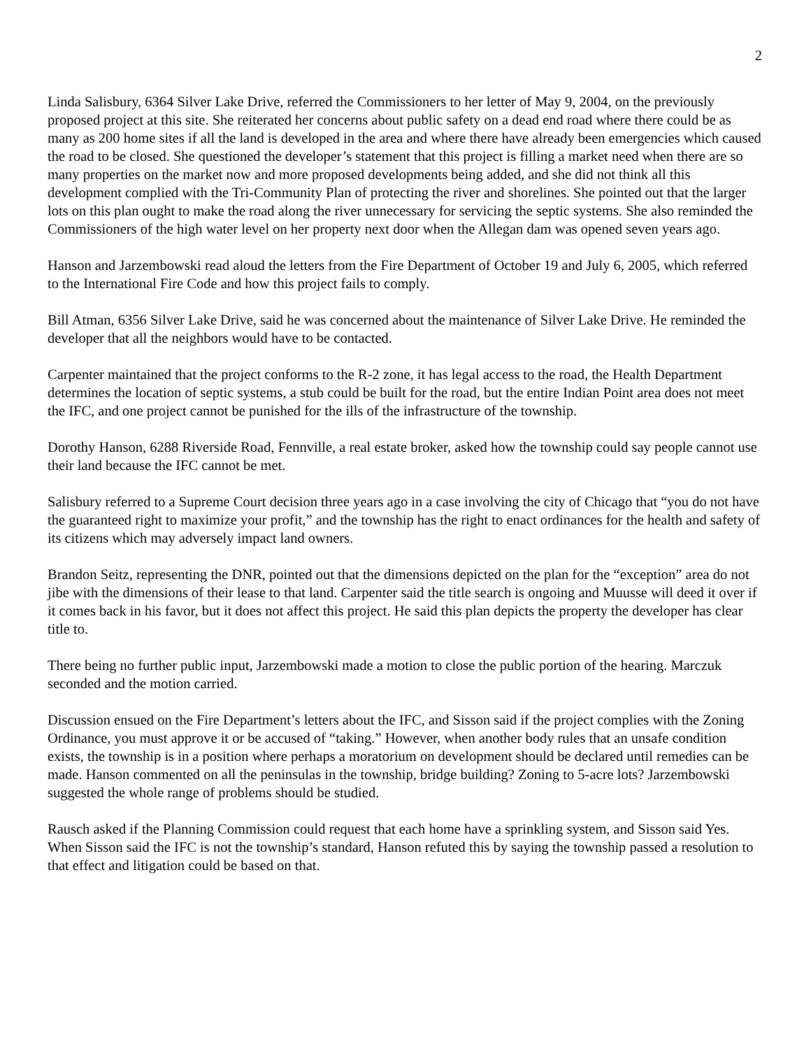2
Linda Salisbury, 6364 Silver Lake Drive, referred the Commissioners to her letter of May 9, 2004, on the previously proposed project at this site. She reiterated her concerns about public safety on a dead end road where there could be as many as 200 home sites if all the land is developed in the area and where there have already been emergencies which caused the road to be closed. She questioned the developer’s statement that this project is filling a market need when there are so many properties on the market now and more proposed developments being added, and she did not think all this development complied with the Tri-Community Plan of protecting the river and shorelines. She pointed out that the larger lots on this plan ought to make the road along the river unnecessary for servicing the septic systems. She also reminded the Commissioners of the high water level on her property next door when the Allegan dam was opened seven years ago.
Hanson and Jarzembowski read aloud the letters from the Fire Department of October 19 and July 6, 2005, which referred to the International Fire Code and how this project fails to comply.
Bill Atman, 6356 Silver Lake Drive, said he was concerned about the maintenance of Silver Lake Drive. He reminded the developer that all the neighbors would have to be contacted.
Carpenter maintained that the project conforms to the R-2 zone, it has legal access to the road, the Health Department determines the location of septic systems, a stub could be built for the road, but the entire Indian Point area does not meet the IFC, and one project cannot be punished for the ills of the infrastructure of the township.
Dorothy Hanson, 6288 Riverside Road, Fennville, a real estate broker, asked how the township could say people cannot use their land because the IFC cannot be met.
Salisbury referred to a Supreme Court decision three years ago in a case involving the city of Chicago that “you do not have the guaranteed right to maximize your profit,” and the township has the right to enact ordinances for the health and safety of its citizens which may adversely impact land owners.
Brandon Seitz, representing the DNR, pointed out that the dimensions depicted on the plan for the “exception” area do not jibe with the dimensions of their lease to that land. Carpenter said the title search is ongoing and Muusse will deed it over if it comes back in his favor, but it does not affect this project. He said this plan depicts the property the developer has clear title to.
There being no further public input, Jarzembowski made a motion to close the public portion of the hearing. Marczuk seconded and the motion carried.
Discussion ensued on the Fire Department’s letters about the IFC, and Sisson said if the project complies with the Zoning Ordinance, you must approve it or be accused of “taking.” However, when another body rules that an unsafe condition exists, the township is in a position where perhaps a moratorium on development should be declared until remedies can be made. Hanson commented on all the peninsulas in the township, bridge building? Zoning to 5-acre lots? Jarzembowski suggested the whole range of problems should be studied.
Rausch asked if the Planning Commission could request that each home have a sprinkling system, and Sisson said Yes. When Sisson said the IFC is not the township’s standard, Hanson refuted this by saying the township passed a resolution to that effect and litigation could be based on that.